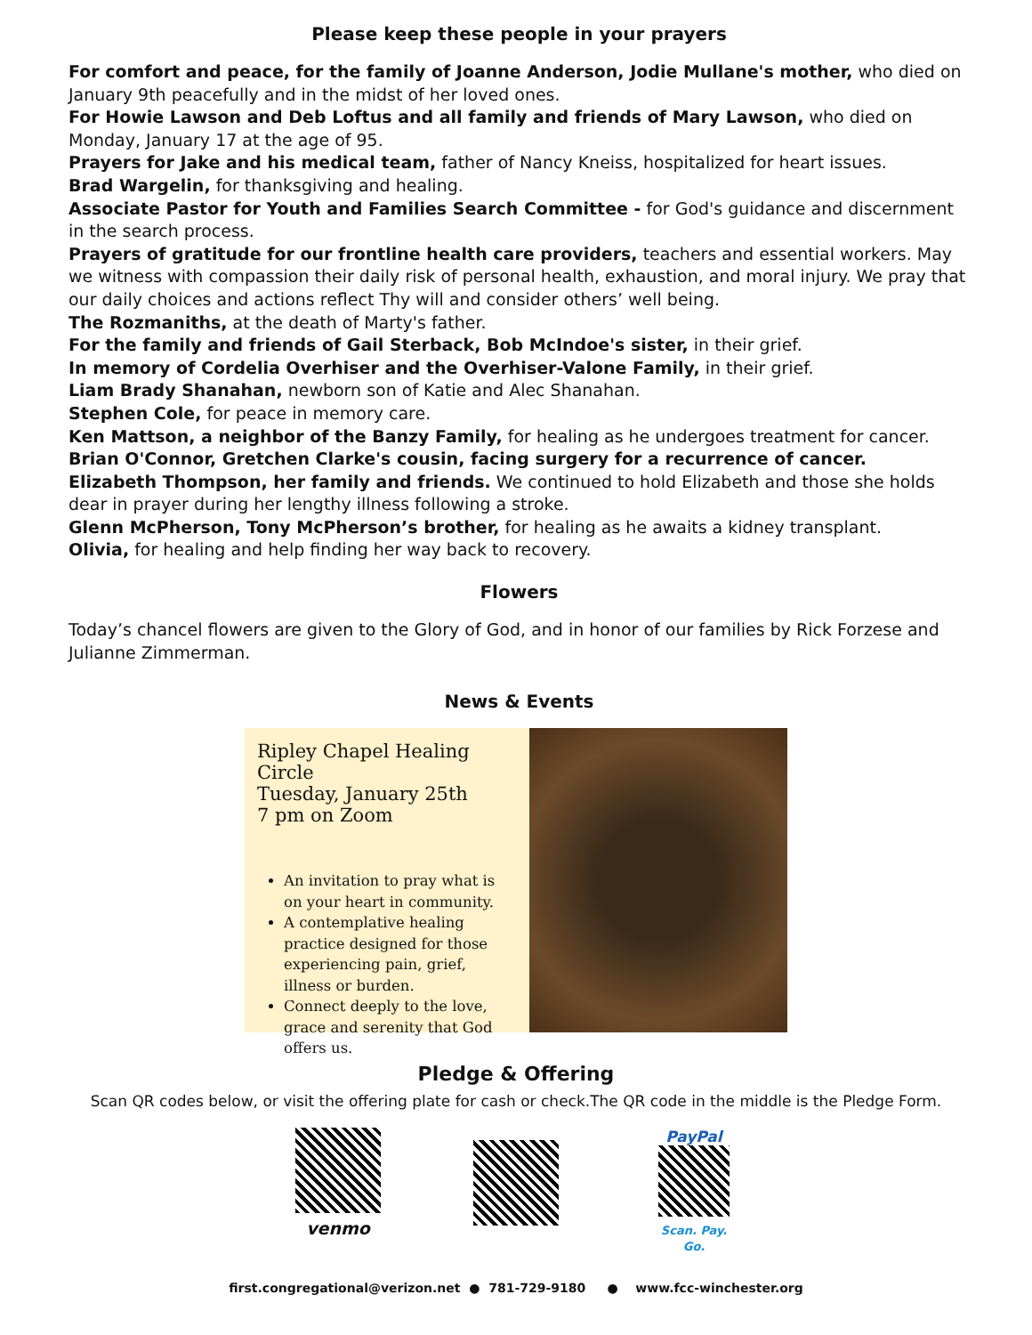Please keep these people in your prayers
For comfort and peace, for the family of Joanne Anderson, Jodie Mullane's mother, who died on January 9th peacefully and in the midst of her loved ones.
For Howie Lawson and Deb Loftus and all family and friends of Mary Lawson, who died on Monday, January 17 at the age of 95.
Prayers for Jake and his medical team, father of Nancy Kneiss, hospitalized for heart issues.
Brad Wargelin, for thanksgiving and healing.
Associate Pastor for Youth and Families Search Committee - for God's guidance and discernment in the search process.
Prayers of gratitude for our frontline health care providers, teachers and essential workers. May we witness with compassion their daily risk of personal health, exhaustion, and moral injury. We pray that our daily choices and actions reflect Thy will and consider others’ well being.
The Rozmaniths, at the death of Marty's father.
For the family and friends of Gail Sterback, Bob McIndoe's sister, in their grief.
In memory of Cordelia Overhiser and the Overhiser-Valone Family, in their grief.
Liam Brady Shanahan, newborn son of Katie and Alec Shanahan.
Stephen Cole, for peace in memory care.
Ken Mattson, a neighbor of the Banzy Family, for healing as he undergoes treatment for cancer.
Brian O'Connor, Gretchen Clarke's cousin, facing surgery for a recurrence of cancer.
Elizabeth Thompson, her family and friends. We continued to hold Elizabeth and those she holds dear in prayer during her lengthy illness following a stroke.
Glenn McPherson, Tony McPherson’s brother, for healing as he awaits a kidney transplant.
Olivia, for healing and help finding her way back to recovery.
Flowers
Today’s chancel flowers are given to the Glory of God, and in honor of our families by Rick Forzese and Julianne Zimmerman.
News & Events
Ripley Chapel Healing Circle
Tuesday, January 25th
7 pm on Zoom
An invitation to pray what is on your heart in community.
A contemplative healing practice designed for those experiencing pain, grief, illness or burden.
Connect deeply to the love, grace and serenity that God offers us.
Pledge & Offering
Scan QR codes below, or visit the offering plate for cash or check.The QR code in the middle is the Pledge Form.
venmo PayPal
Scan. Pay. Go.
first.congregational@verizon.net ● 781-729-9180 ● www.fcc-winchester.org